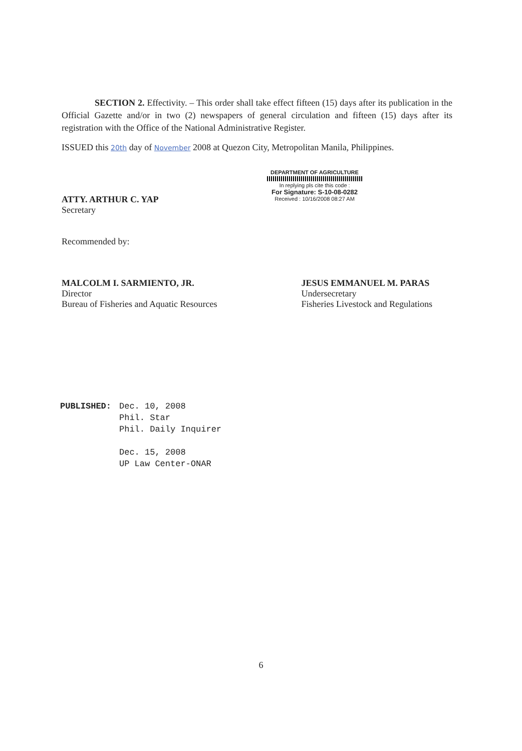SECTION 2. Effectivity. – This order shall take effect fifteen (15) days after its publication in the Official Gazette and/or in two (2) newspapers of general circulation and fifteen (15) days after its registration with the Office of the National Administrative Register.
ISSUED this 20th day of November 2008 at Quezon City, Metropolitan Manila, Philippines.
ATTY. ARTHUR C. YAP
Secretary
DEPARTMENT OF AGRICULTURE
In replying pls cite this code :
For Signature: S-10-08-0282
Received : 10/16/2008 08:27 AM
Recommended by:
MALCOLM I. SARMIENTO, JR.
Director
Bureau of Fisheries and Aquatic Resources
JESUS EMMANUEL M. PARAS
Undersecretary
Fisheries Livestock and Regulations
PUBLISHED: Dec. 10, 2008
Phil. Star
Phil. Daily Inquirer
Dec. 15, 2008
UP Law Center-ONAR
6